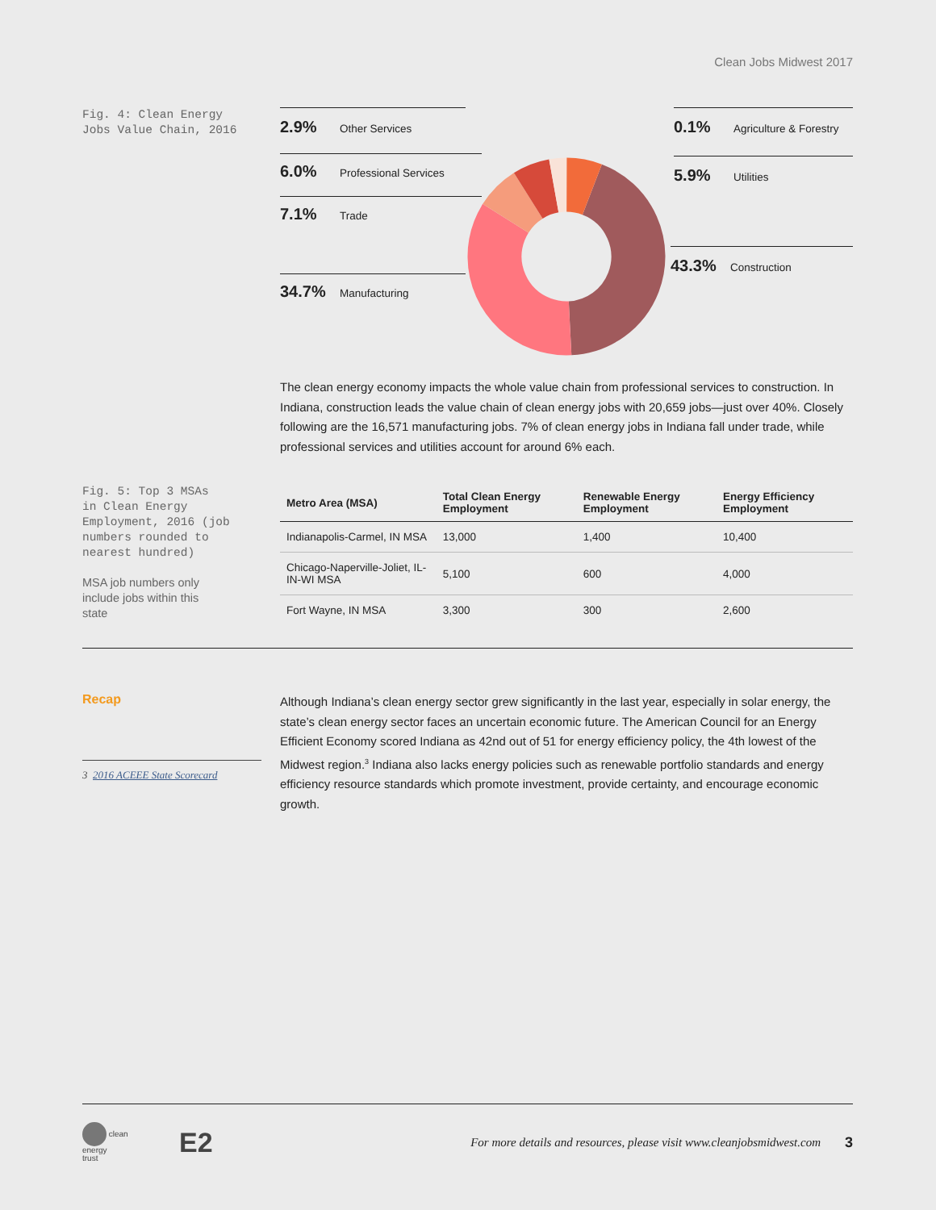Clean Jobs Midwest 2017
Fig. 4: Clean Energy
Jobs Value Chain, 2016
2.9% Other Services
6.0% Professional Services
7.1% Trade
34.7% Manufacturing
0.1% Agriculture & Forestry
5.9% Utilities
43.3% Construction
The clean energy economy impacts the whole value chain from professional services to construction. In Indiana, construction leads the value chain of clean energy jobs with 20,659 jobs—just over 40%. Closely following are the 16,571 manufacturing jobs. 7% of clean energy jobs in Indiana fall under trade, while professional services and utilities account for around 6% each.
Fig. 5: Top 3 MSAs
in Clean Energy
Employment, 2016 (job
numbers rounded to
nearest hundred)
MSA job numbers only
include jobs within this
state
| Metro Area (MSA) | Total Clean Energy Employment | Renewable Energy Employment | Energy Efficiency Employment |
| --- | --- | --- | --- |
| Indianapolis-Carmel, IN MSA | 13,000 | 1,400 | 10,400 |
| Chicago-Naperville-Joliet, IL-IN-WI MSA | 5,100 | 600 | 4,000 |
| Fort Wayne, IN MSA | 3,300 | 300 | 2,600 |
Recap
3 2016 ACEEE State Scorecard
Although Indiana’s clean energy sector grew significantly in the last year, especially in solar energy, the state’s clean energy sector faces an uncertain economic future. The American Council for an Energy Efficient Economy scored Indiana as 42nd out of 51 for energy efficiency policy, the 4th lowest of the Midwest region.<sup>3</sup> Indiana also lacks energy policies such as renewable portfolio standards and energy efficiency resource standards which promote investment, provide certainty, and encourage economic growth.
clean
energy
trust
E2
For more details and resources, please visit www.cleanjobsmidwest.com
3